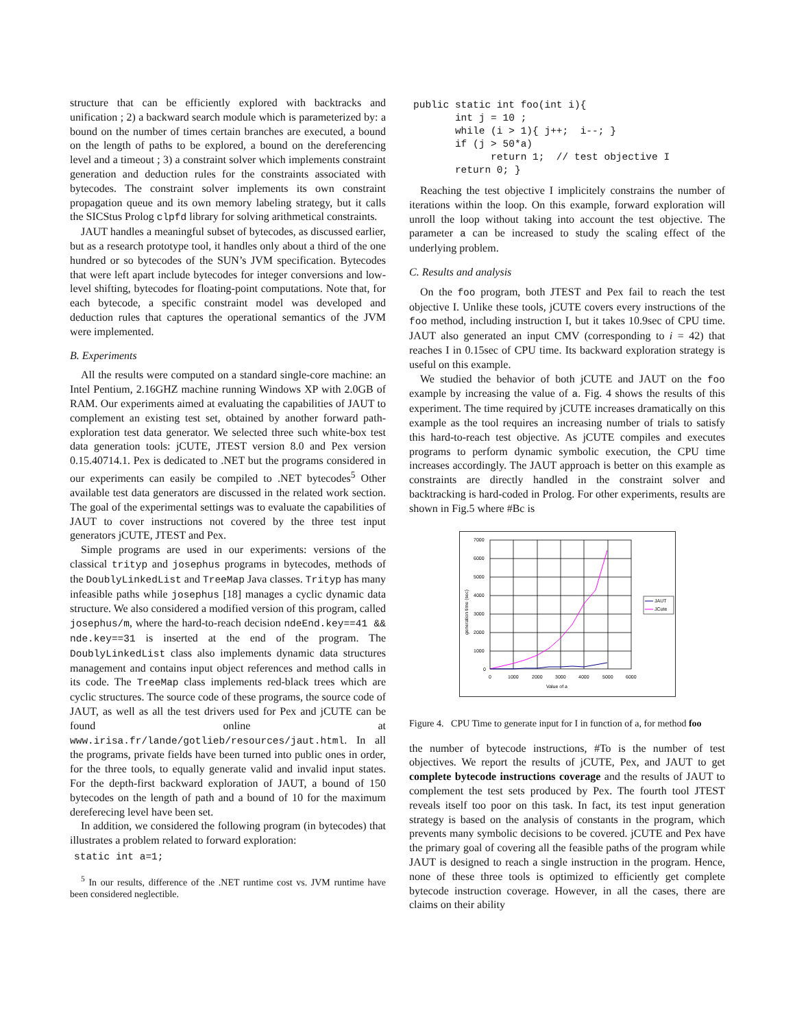structure that can be efficiently explored with backtracks and unification ; 2) a backward search module which is parameterized by: a bound on the number of times certain branches are executed, a bound on the length of paths to be explored, a bound on the dereferencing level and a timeout ; 3) a constraint solver which implements constraint generation and deduction rules for the constraints associated with bytecodes. The constraint solver implements its own constraint propagation queue and its own memory labeling strategy, but it calls the SICStus Prolog clpfd library for solving arithmetical constraints.
JAUT handles a meaningful subset of bytecodes, as discussed earlier, but as a research prototype tool, it handles only about a third of the one hundred or so bytecodes of the SUN’s JVM specification. Bytecodes that were left apart include bytecodes for integer conversions and low-level shifting, bytecodes for floating-point computations. Note that, for each bytecode, a specific constraint model was developed and deduction rules that captures the operational semantics of the JVM were implemented.
B. Experiments
All the results were computed on a standard single-core machine: an Intel Pentium, 2.16GHZ machine running Windows XP with 2.0GB of RAM. Our experiments aimed at evaluating the capabilities of JAUT to complement an existing test set, obtained by another forward path-exploration test data generator. We selected three such white-box test data generation tools: jCUTE, JTEST version 8.0 and Pex version 0.15.40714.1. Pex is dedicated to .NET but the programs considered in our experiments can easily be compiled to .NET bytecodes<sup>5</sup> Other available test data generators are discussed in the related work section. The goal of the experimental settings was to evaluate the capabilities of JAUT to cover instructions not covered by the three test input generators jCUTE, JTEST and Pex.
Simple programs are used in our experiments: versions of the classical trityp and josephus programs in bytecodes, methods of the DoublyLinkedList and TreeMap Java classes. Trityp has many infeasible paths while josephus [18] manages a cyclic dynamic data structure. We also considered a modified version of this program, called josephus/m, where the hard-to-reach decision ndeEnd.key==41 && nde.key==31 is inserted at the end of the program. The DoublyLinkedList class also implements dynamic data structures management and contains input object references and method calls in its code. The TreeMap class implements red-black trees which are cyclic structures. The source code of these programs, the source code of JAUT, as well as all the test drivers used for Pex and jCUTE can be found online at www.irisa.fr/lande/gotlieb/resources/jaut.html. In all the programs, private fields have been turned into public ones in order, for the three tools, to equally generate valid and invalid input states. For the depth-first backward exploration of JAUT, a bound of 150 bytecodes on the length of path and a bound of 10 for the maximum dereferecing level have been set.
In addition, we considered the following program (in bytecodes) that illustrates a problem related to forward exploration:
static int a=1;
<sup>5</sup> In our results, difference of the .NET runtime cost vs. JVM runtime have been considered neglectible.
public static int foo(int i){
       int j = 10 ;
       while (i > 1){ j++;  i--; }
       if (j > 50*a)
             return 1;  // test objective I
       return 0; }
Reaching the test objective I implicitely constrains the number of iterations within the loop. On this example, forward exploration will unroll the loop without taking into account the test objective. The parameter a can be increased to study the scaling effect of the underlying problem.
C. Results and analysis
On the foo program, both JTEST and Pex fail to reach the test objective I. Unlike these tools, jCUTE covers every instructions of the foo method, including instruction I, but it takes 10.9sec of CPU time. JAUT also generated an input CMV (corresponding to i = 42) that reaches I in 0.15sec of CPU time. Its backward exploration strategy is useful on this example.
We studied the behavior of both jCUTE and JAUT on the foo example by increasing the value of a. Fig. 4 shows the results of this experiment. The time required by jCUTE increases dramatically on this example as the tool requires an increasing number of trials to satisfy this hard-to-reach test objective. As jCUTE compiles and executes programs to perform dynamic symbolic execution, the CPU time increases accordingly. The JAUT approach is better on this example as constraints are directly handled in the constraint solver and backtracking is hard-coded in Prolog. For other experiments, results are shown in Fig.5 where #Bc is
7000
6000
5000
4000
3000
2000
1000
0
0
1000
2000
3000
4000
5000
6000
Value of a
generation time (sec)
JAUT
JCute
Figure 4. CPU Time to generate input for I in function of a, for method foo
the number of bytecode instructions, #To is the number of test objectives. We report the results of jCUTE, Pex, and JAUT to get complete bytecode instructions coverage and the results of JAUT to complement the test sets produced by Pex. The fourth tool JTEST reveals itself too poor on this task. In fact, its test input generation strategy is based on the analysis of constants in the program, which prevents many symbolic decisions to be covered. jCUTE and Pex have the primary goal of covering all the feasible paths of the program while JAUT is designed to reach a single instruction in the program. Hence, none of these three tools is optimized to efficiently get complete bytecode instruction coverage. However, in all the cases, there are claims on their ability